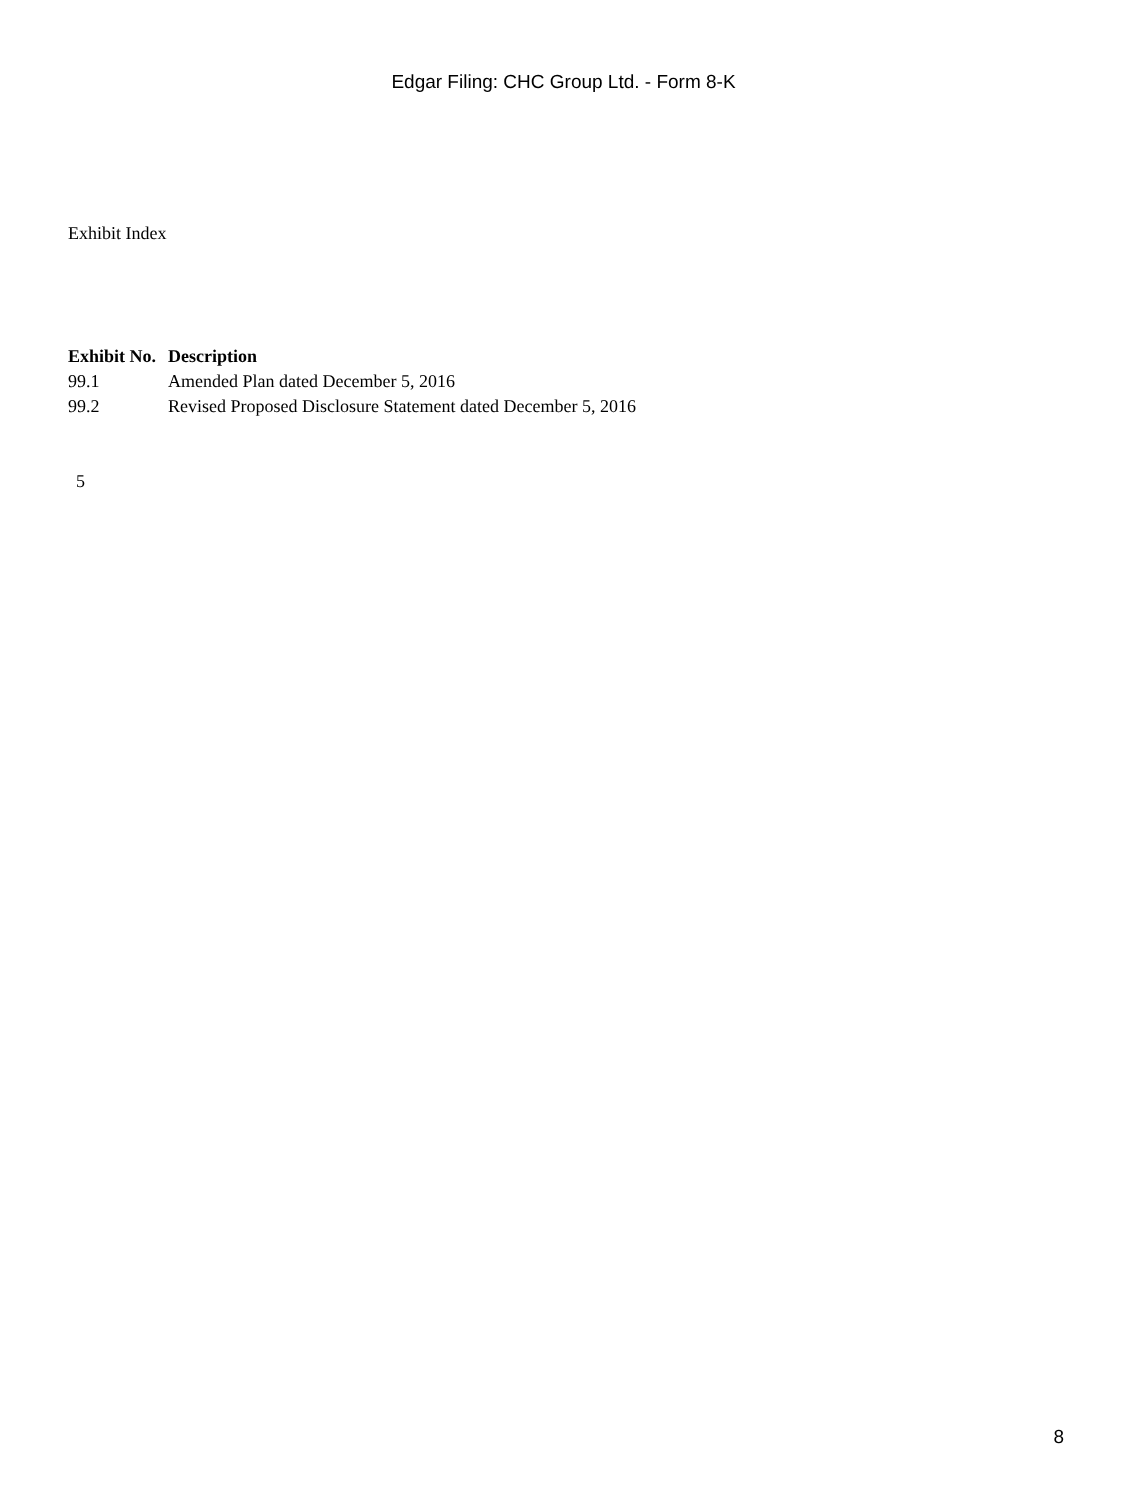Edgar Filing: CHC Group Ltd. - Form 8-K
Exhibit Index
| Exhibit No. | Description |
| --- | --- |
| 99.1 | Amended Plan dated December 5, 2016 |
| 99.2 | Revised Proposed Disclosure Statement dated December 5, 2016 |
5
8